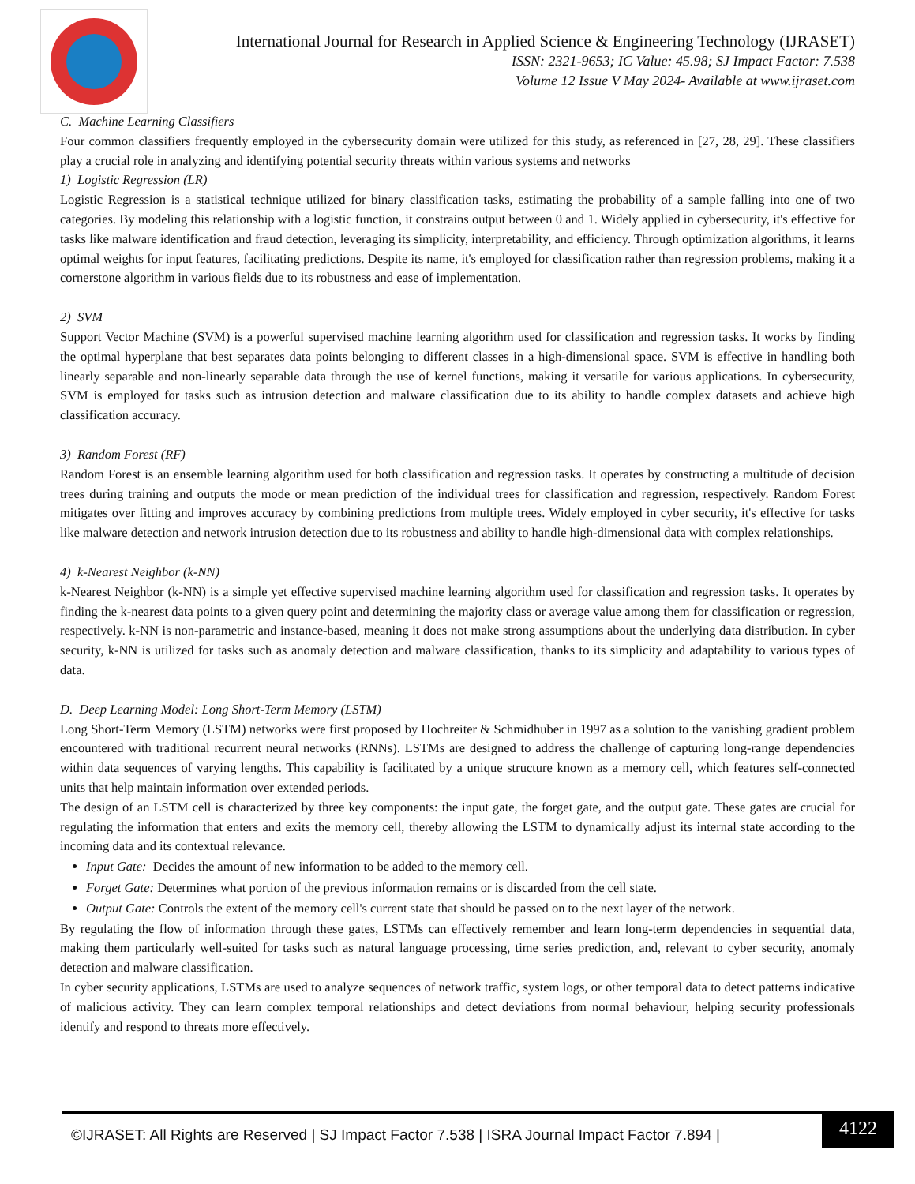International Journal for Research in Applied Science & Engineering Technology (IJRASET)
ISSN: 2321-9653; IC Value: 45.98; SJ Impact Factor: 7.538
Volume 12 Issue V May 2024- Available at www.ijraset.com
C. Machine Learning Classifiers
Four common classifiers frequently employed in the cybersecurity domain were utilized for this study, as referenced in [27, 28, 29]. These classifiers play a crucial role in analyzing and identifying potential security threats within various systems and networks
1) Logistic Regression (LR)
Logistic Regression is a statistical technique utilized for binary classification tasks, estimating the probability of a sample falling into one of two categories. By modeling this relationship with a logistic function, it constrains output between 0 and 1. Widely applied in cybersecurity, it's effective for tasks like malware identification and fraud detection, leveraging its simplicity, interpretability, and efficiency. Through optimization algorithms, it learns optimal weights for input features, facilitating predictions. Despite its name, it's employed for classification rather than regression problems, making it a cornerstone algorithm in various fields due to its robustness and ease of implementation.
2) SVM
Support Vector Machine (SVM) is a powerful supervised machine learning algorithm used for classification and regression tasks. It works by finding the optimal hyperplane that best separates data points belonging to different classes in a high-dimensional space. SVM is effective in handling both linearly separable and non-linearly separable data through the use of kernel functions, making it versatile for various applications. In cybersecurity, SVM is employed for tasks such as intrusion detection and malware classification due to its ability to handle complex datasets and achieve high classification accuracy.
3) Random Forest (RF)
Random Forest is an ensemble learning algorithm used for both classification and regression tasks. It operates by constructing a multitude of decision trees during training and outputs the mode or mean prediction of the individual trees for classification and regression, respectively. Random Forest mitigates over fitting and improves accuracy by combining predictions from multiple trees. Widely employed in cyber security, it's effective for tasks like malware detection and network intrusion detection due to its robustness and ability to handle high-dimensional data with complex relationships.
4) k-Nearest Neighbor (k-NN)
k-Nearest Neighbor (k-NN) is a simple yet effective supervised machine learning algorithm used for classification and regression tasks. It operates by finding the k-nearest data points to a given query point and determining the majority class or average value among them for classification or regression, respectively. k-NN is non-parametric and instance-based, meaning it does not make strong assumptions about the underlying data distribution. In cyber security, k-NN is utilized for tasks such as anomaly detection and malware classification, thanks to its simplicity and adaptability to various types of data.
D. Deep Learning Model: Long Short-Term Memory (LSTM)
Long Short-Term Memory (LSTM) networks were first proposed by Hochreiter & Schmidhuber in 1997 as a solution to the vanishing gradient problem encountered with traditional recurrent neural networks (RNNs). LSTMs are designed to address the challenge of capturing long-range dependencies within data sequences of varying lengths. This capability is facilitated by a unique structure known as a memory cell, which features self-connected units that help maintain information over extended periods.
The design of an LSTM cell is characterized by three key components: the input gate, the forget gate, and the output gate. These gates are crucial for regulating the information that enters and exits the memory cell, thereby allowing the LSTM to dynamically adjust its internal state according to the incoming data and its contextual relevance.
Input Gate: Decides the amount of new information to be added to the memory cell.
Forget Gate: Determines what portion of the previous information remains or is discarded from the cell state.
Output Gate: Controls the extent of the memory cell's current state that should be passed on to the next layer of the network.
By regulating the flow of information through these gates, LSTMs can effectively remember and learn long-term dependencies in sequential data, making them particularly well-suited for tasks such as natural language processing, time series prediction, and, relevant to cyber security, anomaly detection and malware classification.
In cyber security applications, LSTMs are used to analyze sequences of network traffic, system logs, or other temporal data to detect patterns indicative of malicious activity. They can learn complex temporal relationships and detect deviations from normal behaviour, helping security professionals identify and respond to threats more effectively.
©IJRASET: All Rights are Reserved | SJ Impact Factor 7.538 | ISRA Journal Impact Factor 7.894 |
4122